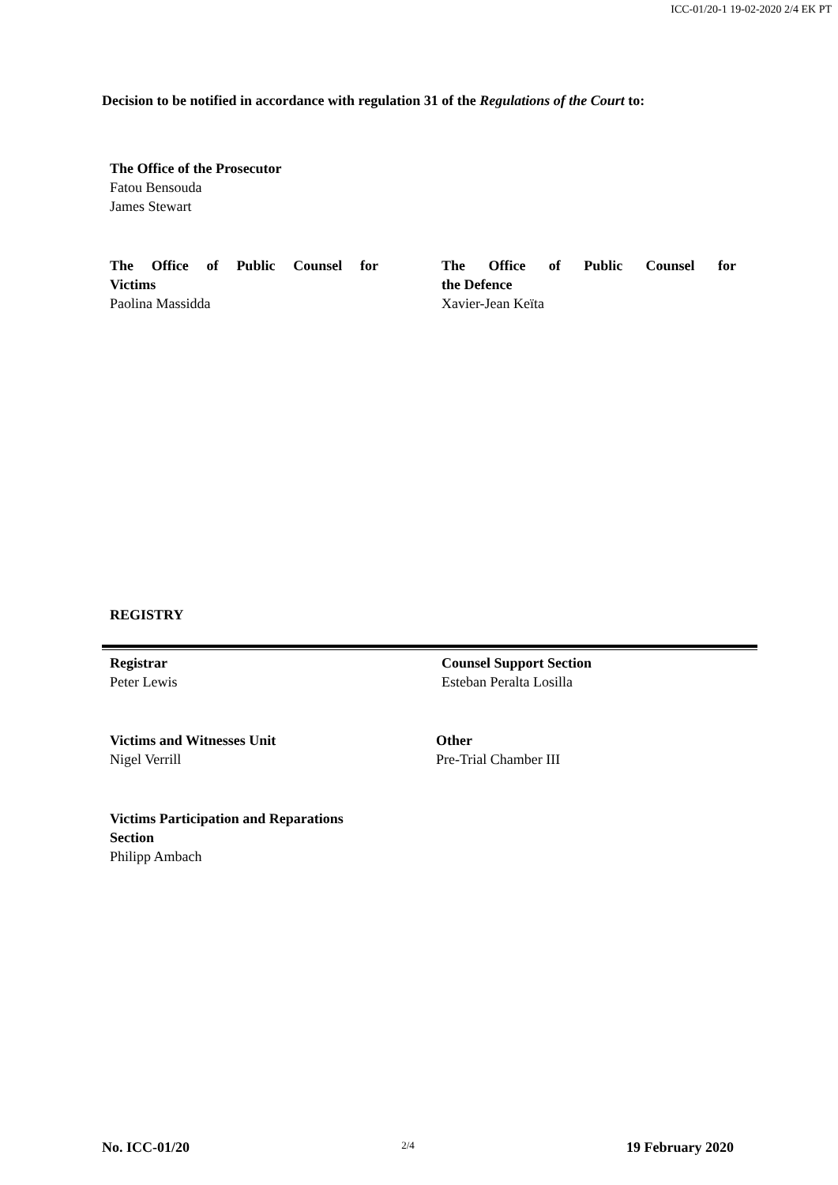ICC-01/20-1 19-02-2020 2/4 EK PT
Decision to be notified in accordance with regulation 31 of the Regulations of the Court to:
The Office of the Prosecutor
Fatou Bensouda
James Stewart
The Office of Public Counsel for
Victims
Paolina Massidda
The Office of Public Counsel for
the Defence
Xavier-Jean Keïta
REGISTRY
Registrar
Peter Lewis
Counsel Support Section
Esteban Peralta Losilla
Victims and Witnesses Unit
Nigel Verrill
Other
Pre-Trial Chamber III
Victims Participation and Reparations
Section
Philipp Ambach
No. ICC-01/20 2/4 19 February 2020